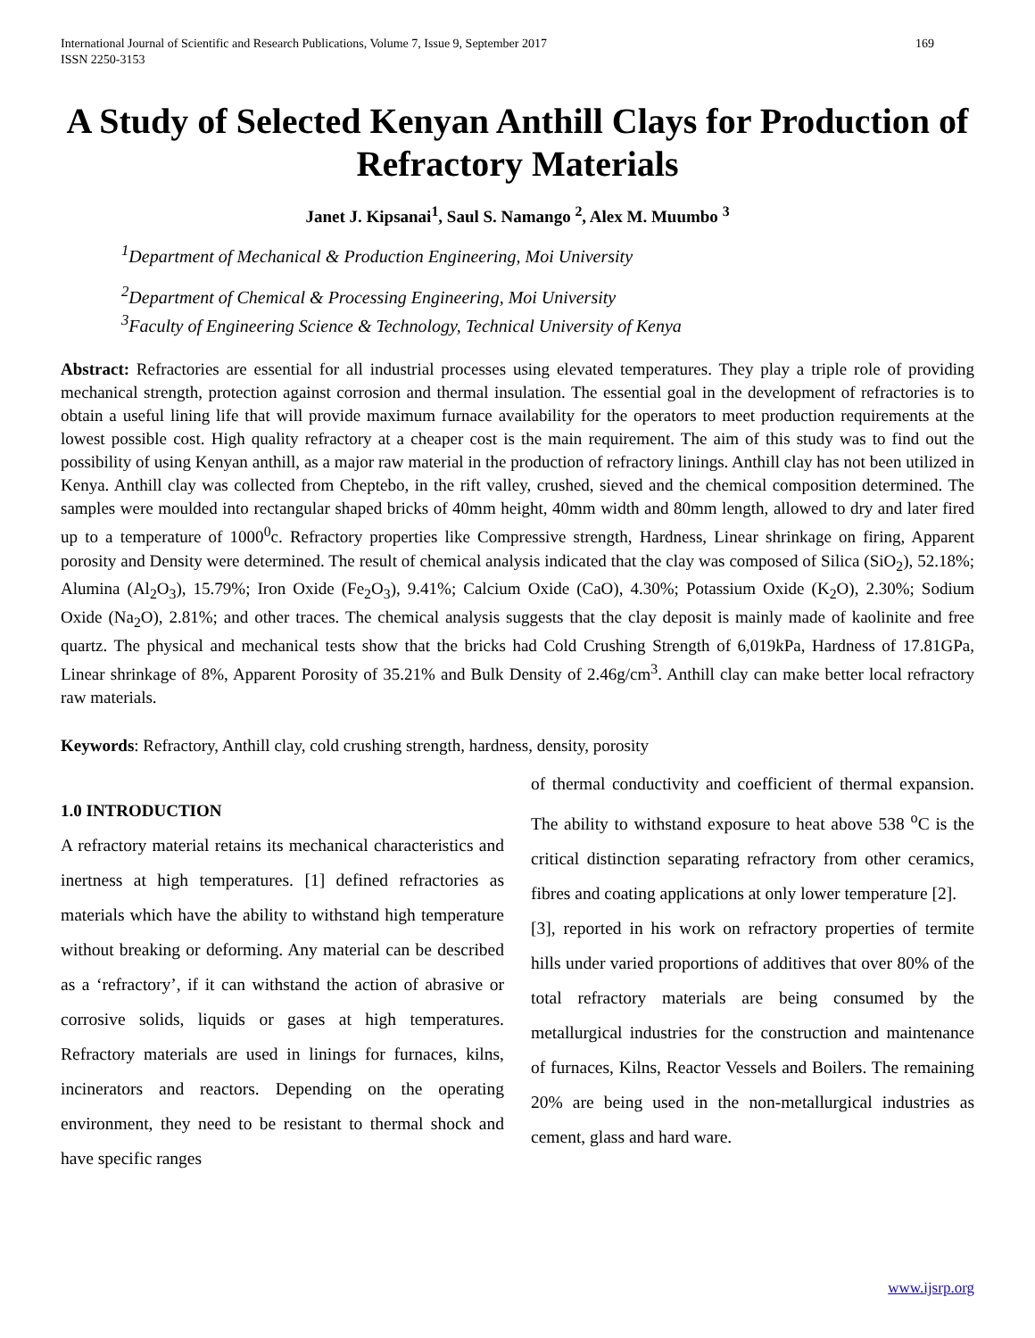International Journal of Scientific and Research Publications, Volume 7, Issue 9, September 2017
ISSN 2250-3153
169
A Study of Selected Kenyan Anthill Clays for Production of Refractory Materials
Janet J. Kipsanai<sup>1</sup>, Saul S. Namango <sup>2</sup>, Alex M. Muumbo <sup>3</sup>
<sup>1</sup> Department of Mechanical & Production Engineering, Moi University
<sup>2</sup> Department of Chemical & Processing Engineering, Moi University
<sup>3</sup> Faculty of Engineering Science & Technology, Technical University of Kenya
Abstract: Refractories are essential for all industrial processes using elevated temperatures. They play a triple role of providing mechanical strength, protection against corrosion and thermal insulation. The essential goal in the development of refractories is to obtain a useful lining life that will provide maximum furnace availability for the operators to meet production requirements at the lowest possible cost. High quality refractory at a cheaper cost is the main requirement. The aim of this study was to find out the possibility of using Kenyan anthill, as a major raw material in the production of refractory linings. Anthill clay has not been utilized in Kenya. Anthill clay was collected from Cheptebo, in the rift valley, crushed, sieved and the chemical composition determined. The samples were moulded into rectangular shaped bricks of 40mm height, 40mm width and 80mm length, allowed to dry and later fired up to a temperature of 1000<sup>0</sup>c. Refractory properties like Compressive strength, Hardness, Linear shrinkage on firing, Apparent porosity and Density were determined. The result of chemical analysis indicated that the clay was composed of Silica (SiO<sub>2</sub>), 52.18%; Alumina (Al<sub>2</sub>O<sub>3</sub>), 15.79%; Iron Oxide (Fe<sub>2</sub>O<sub>3</sub>), 9.41%; Calcium Oxide (CaO), 4.30%; Potassium Oxide (K<sub>2</sub>O), 2.30%; Sodium Oxide (Na<sub>2</sub>O), 2.81%; and other traces. The chemical analysis suggests that the clay deposit is mainly made of kaolinite and free quartz. The physical and mechanical tests show that the bricks had Cold Crushing Strength of 6,019kPa, Hardness of 17.81GPa, Linear shrinkage of 8%, Apparent Porosity of 35.21% and Bulk Density of 2.46g/cm<sup>3</sup>. Anthill clay can make better local refractory raw materials.
Keywords: Refractory, Anthill clay, cold crushing strength, hardness, density, porosity
1.0 INTRODUCTION
A refractory material retains its mechanical characteristics and inertness at high temperatures. [1] defined refractories as materials which have the ability to withstand high temperature without breaking or deforming. Any material can be described as a ‘refractory’, if it can withstand the action of abrasive or corrosive solids, liquids or gases at high temperatures. Refractory materials are used in linings for furnaces, kilns, incinerators and reactors. Depending on the operating environment, they need to be resistant to thermal shock and have specific ranges
of thermal conductivity and coefficient of thermal expansion. The ability to withstand exposure to heat above 538 <sup>o</sup>C is the critical distinction separating refractory from other ceramics, fibres and coating applications at only lower temperature [2].
[3], reported in his work on refractory properties of termite hills under varied proportions of additives that over 80% of the total refractory materials are being consumed by the metallurgical industries for the construction and maintenance of furnaces, Kilns, Reactor Vessels and Boilers. The remaining 20% are being used in the non-metallurgical industries as cement, glass and hard ware.
www.ijsrp.org